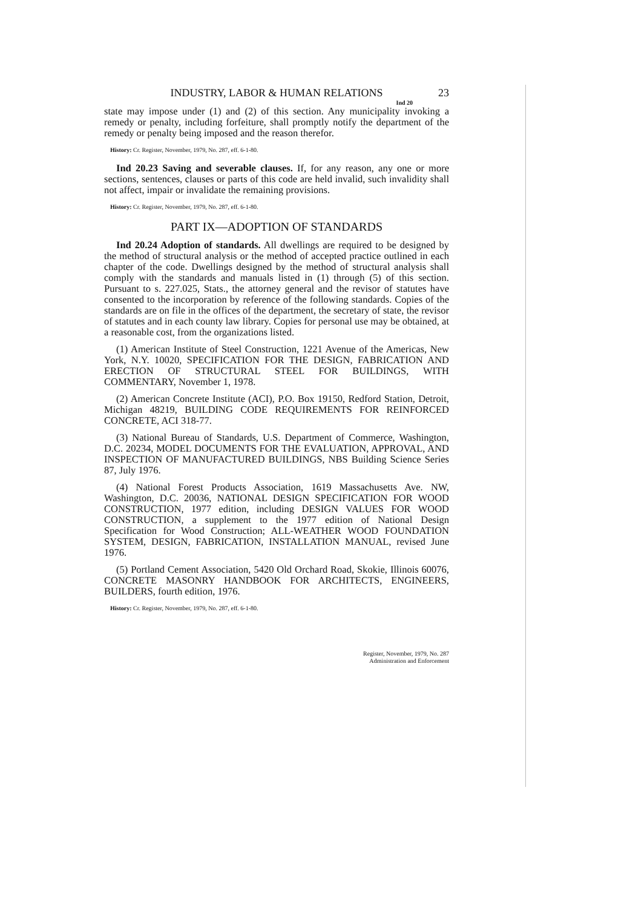INDUSTRY, LABOR & HUMAN RELATIONS 23
Ind 20
state may impose under (1) and (2) of this section. Any municipality invoking a remedy or penalty, including forfeiture, shall promptly notify the department of the remedy or penalty being imposed and the reason therefor.
History: Cr. Register, November, 1979, No. 287, eff. 6-1-80.
Ind 20.23 Saving and severable clauses. If, for any reason, any one or more sections, sentences, clauses or parts of this code are held invalid, such invalidity shall not affect, impair or invalidate the remaining provisions.
History: Cr. Register, November, 1979, No. 287, eff. 6-1-80.
PART IX—ADOPTION OF STANDARDS
Ind 20.24 Adoption of standards. All dwellings are required to be designed by the method of structural analysis or the method of accepted practice outlined in each chapter of the code. Dwellings designed by the method of structural analysis shall comply with the standards and manuals listed in (1) through (5) of this section. Pursuant to s. 227.025, Stats., the attorney general and the revisor of statutes have consented to the incorporation by reference of the following standards. Copies of the standards are on file in the offices of the department, the secretary of state, the revisor of statutes and in each county law library. Copies for personal use may be obtained, at a reasonable cost, from the organizations listed.
(1) American Institute of Steel Construction, 1221 Avenue of the Americas, New York, N.Y. 10020, SPECIFICATION FOR THE DESIGN, FABRICATION AND ERECTION OF STRUCTURAL STEEL FOR BUILDINGS, WITH COMMENTARY, November 1, 1978.
(2) American Concrete Institute (ACI), P.O. Box 19150, Redford Station, Detroit, Michigan 48219, BUILDING CODE REQUIREMENTS FOR REINFORCED CONCRETE, ACI 318-77.
(3) National Bureau of Standards, U.S. Department of Commerce, Washington, D.C. 20234, MODEL DOCUMENTS FOR THE EVALUATION, APPROVAL, AND INSPECTION OF MANUFACTURED BUILDINGS, NBS Building Science Series 87, July 1976.
(4) National Forest Products Association, 1619 Massachusetts Ave. NW, Washington, D.C. 20036, NATIONAL DESIGN SPECIFICATION FOR WOOD CONSTRUCTION, 1977 edition, including DESIGN VALUES FOR WOOD CONSTRUCTION, a supplement to the 1977 edition of National Design Specification for Wood Construction; ALL-WEATHER WOOD FOUNDATION SYSTEM, DESIGN, FABRICATION, INSTALLATION MANUAL, revised June 1976.
(5) Portland Cement Association, 5420 Old Orchard Road, Skokie, Illinois 60076, CONCRETE MASONRY HANDBOOK FOR ARCHITECTS, ENGINEERS, BUILDERS, fourth edition, 1976.
History: Cr. Register, November, 1979, No. 287, eff. 6-1-80.
Register, November, 1979, No. 287
Administration and Enforcement